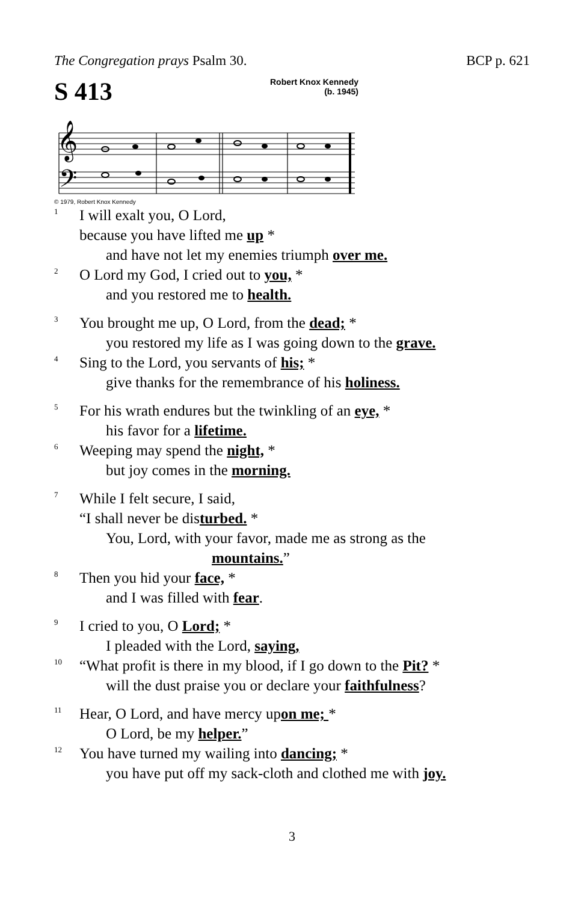The Congregation prays Psalm 30. BCP p. 621
S 413 Robert Knox Kennedy
(b. 1945)
𝄞
𝄢
© 1979, Robert Knox Kennedy
1 I will exalt you, O Lord,
because you have lifted me up *
and have not let my enemies triumph over me.
2 O Lord my God, I cried out to you, *
and you restored me to health.
3 You brought me up, O Lord, from the dead; *
you restored my life as I was going down to the grave.
4 Sing to the Lord, you servants of his; *
give thanks for the remembrance of his holiness.
5 For his wrath endures but the twinkling of an eye, *
his favor for a lifetime.
6 Weeping may spend the night, *
but joy comes in the morning.
7 While I felt secure, I said,
“I shall never be disturbed. *
You, Lord, with your favor, made me as strong as the
mountains.”
8 Then you hid your face, *
and I was filled with fear.
9 I cried to you, O Lord; *
I pleaded with the Lord, saying,
10 “What profit is there in my blood, if I go down to the Pit? *
will the dust praise you or declare your faithfulness?
11 Hear, O Lord, and have mercy upon me; *
O Lord, be my helper.”
12 You have turned my wailing into dancing; *
you have put off my sack-cloth and clothed me with joy.
3